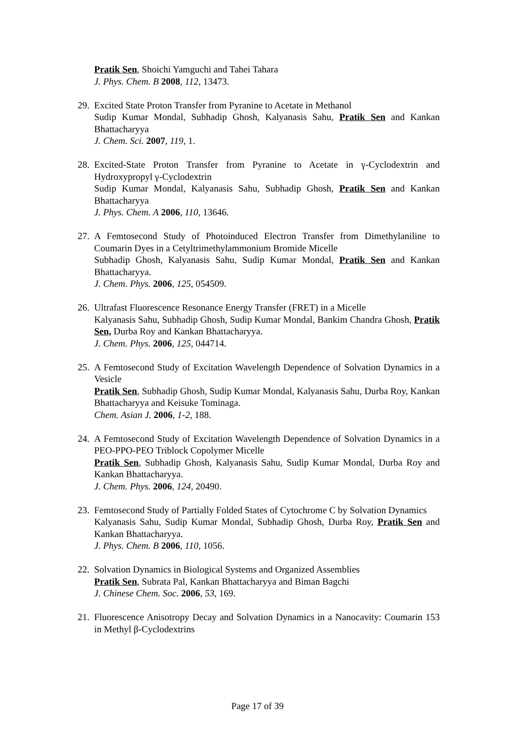Pratik Sen, Shoichi Yamguchi and Tahei Tahara
J. Phys. Chem. B 2008, 112, 13473.
29.
Excited State Proton Transfer from Pyranine to Acetate in Methanol
Sudip Kumar Mondal, Subhadip Ghosh, Kalyanasis Sahu, Pratik Sen and Kankan Bhattacharyya
J. Chem. Sci. 2007, 119, 1.
28.
Excited-State Proton Transfer from Pyranine to Acetate in γ-Cyclodextrin and Hydroxypropyl γ-Cyclodextrin
Sudip Kumar Mondal, Kalyanasis Sahu, Subhadip Ghosh, Pratik Sen and Kankan Bhattacharyya
J. Phys. Chem. A 2006, 110, 13646.
27.
A Femtosecond Study of Photoinduced Electron Transfer from Dimethylaniline to Coumarin Dyes in a Cetyltrimethylammonium Bromide Micelle
Subhadip Ghosh, Kalyanasis Sahu, Sudip Kumar Mondal, Pratik Sen and Kankan Bhattacharyya.
J. Chem. Phys. 2006, 125, 054509.
26.
Ultrafast Fluorescence Resonance Energy Transfer (FRET) in a Micelle
Kalyanasis Sahu, Subhadip Ghosh, Sudip Kumar Mondal, Bankim Chandra Ghosh, Pratik Sen, Durba Roy and Kankan Bhattacharyya.
J. Chem. Phys. 2006, 125, 044714.
25.
A Femtosecond Study of Excitation Wavelength Dependence of Solvation Dynamics in a Vesicle
Pratik Sen, Subhadip Ghosh, Sudip Kumar Mondal, Kalyanasis Sahu, Durba Roy, Kankan Bhattacharyya and Keisuke Tominaga.
Chem. Asian J. 2006, 1-2, 188.
24.
A Femtosecond Study of Excitation Wavelength Dependence of Solvation Dynamics in a PEO-PPO-PEO Triblock Copolymer Micelle
Pratik Sen, Subhadip Ghosh, Kalyanasis Sahu, Sudip Kumar Mondal, Durba Roy and Kankan Bhattacharyya.
J. Chem. Phys. 2006, 124, 20490.
23.
Femtosecond Study of Partially Folded States of Cytochrome C by Solvation Dynamics
Kalyanasis Sahu, Sudip Kumar Mondal, Subhadip Ghosh, Durba Roy, Pratik Sen and Kankan Bhattacharyya.
J. Phys. Chem. B 2006, 110, 1056.
22.
Solvation Dynamics in Biological Systems and Organized Assemblies
Pratik Sen, Subrata Pal, Kankan Bhattacharyya and Biman Bagchi
J. Chinese Chem. Soc. 2006, 53, 169.
21.
Fluorescence Anisotropy Decay and Solvation Dynamics in a Nanocavity: Coumarin 153 in Methyl β-Cyclodextrins
Page 17 of 39